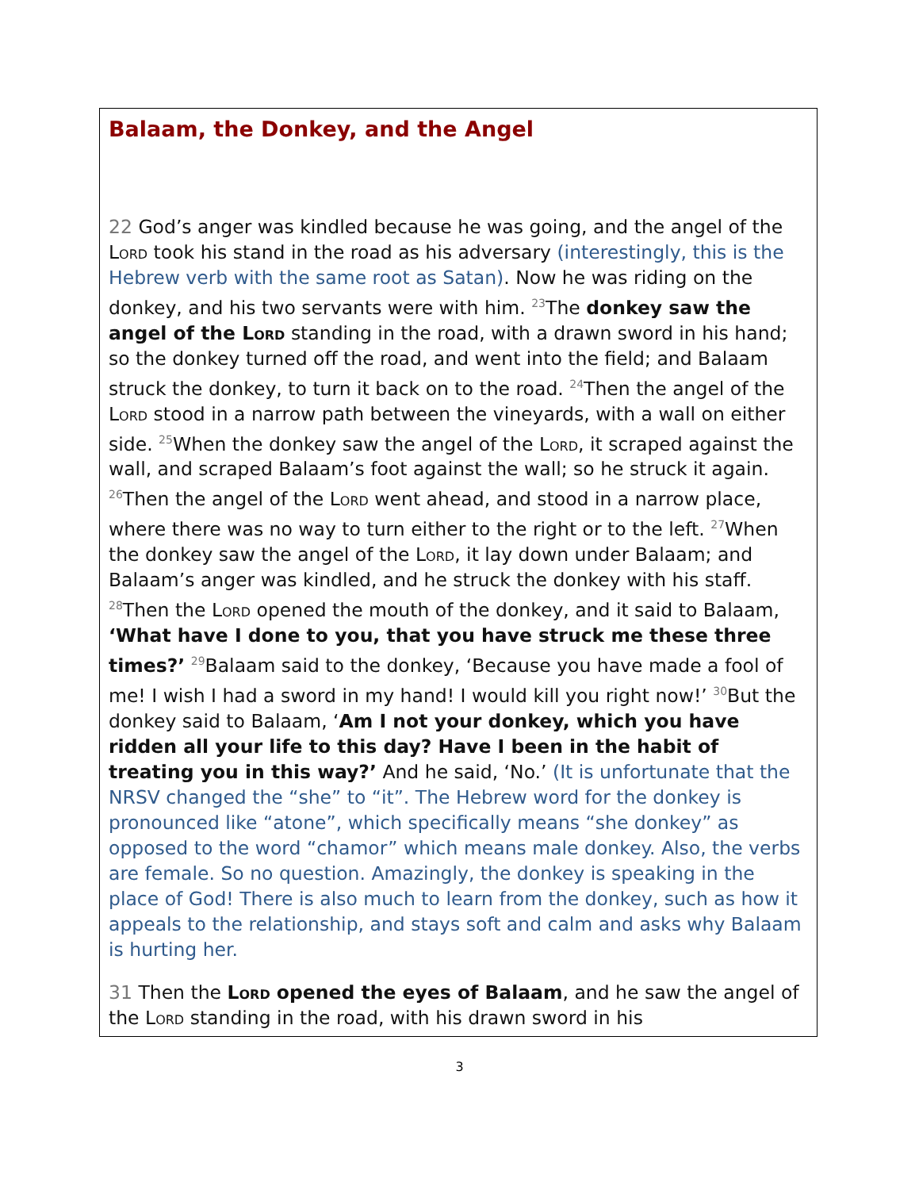Balaam, the Donkey, and the Angel
22 God’s anger was kindled because he was going, and the angel of the Lord took his stand in the road as his adversary (interestingly, this is the Hebrew verb with the same root as Satan). Now he was riding on the donkey, and his two servants were with him. <sup>23</sup>The donkey saw the angel of the Lord standing in the road, with a drawn sword in his hand; so the donkey turned off the road, and went into the field; and Balaam struck the donkey, to turn it back on to the road. <sup>24</sup>Then the angel of the Lord stood in a narrow path between the vineyards, with a wall on either side. <sup>25</sup>When the donkey saw the angel of the Lord, it scraped against the wall, and scraped Balaam’s foot against the wall; so he struck it again. <sup>26</sup>Then the angel of the Lord went ahead, and stood in a narrow place, where there was no way to turn either to the right or to the left. <sup>27</sup>When the donkey saw the angel of the Lord, it lay down under Balaam; and Balaam’s anger was kindled, and he struck the donkey with his staff. <sup>28</sup>Then the Lord opened the mouth of the donkey, and it said to Balaam, ‘What have I done to you, that you have struck me these three times?’ <sup>29</sup>Balaam said to the donkey, ‘Because you have made a fool of me! I wish I had a sword in my hand! I would kill you right now!’ <sup>30</sup>But the donkey said to Balaam, ‘Am I not your donkey, which you have ridden all your life to this day? Have I been in the habit of treating you in this way?’ And he said, ‘No.’ (It is unfortunate that the NRSV changed the “she” to “it”. The Hebrew word for the donkey is pronounced like “atone”, which specifically means “she donkey” as opposed to the word “chamor” which means male donkey. Also, the verbs are female. So no question. Amazingly, the donkey is speaking in the place of God! There is also much to learn from the donkey, such as how it appeals to the relationship, and stays soft and calm and asks why Balaam is hurting her.
31 Then the Lord opened the eyes of Balaam, and he saw the angel of the Lord standing in the road, with his drawn sword in his
3